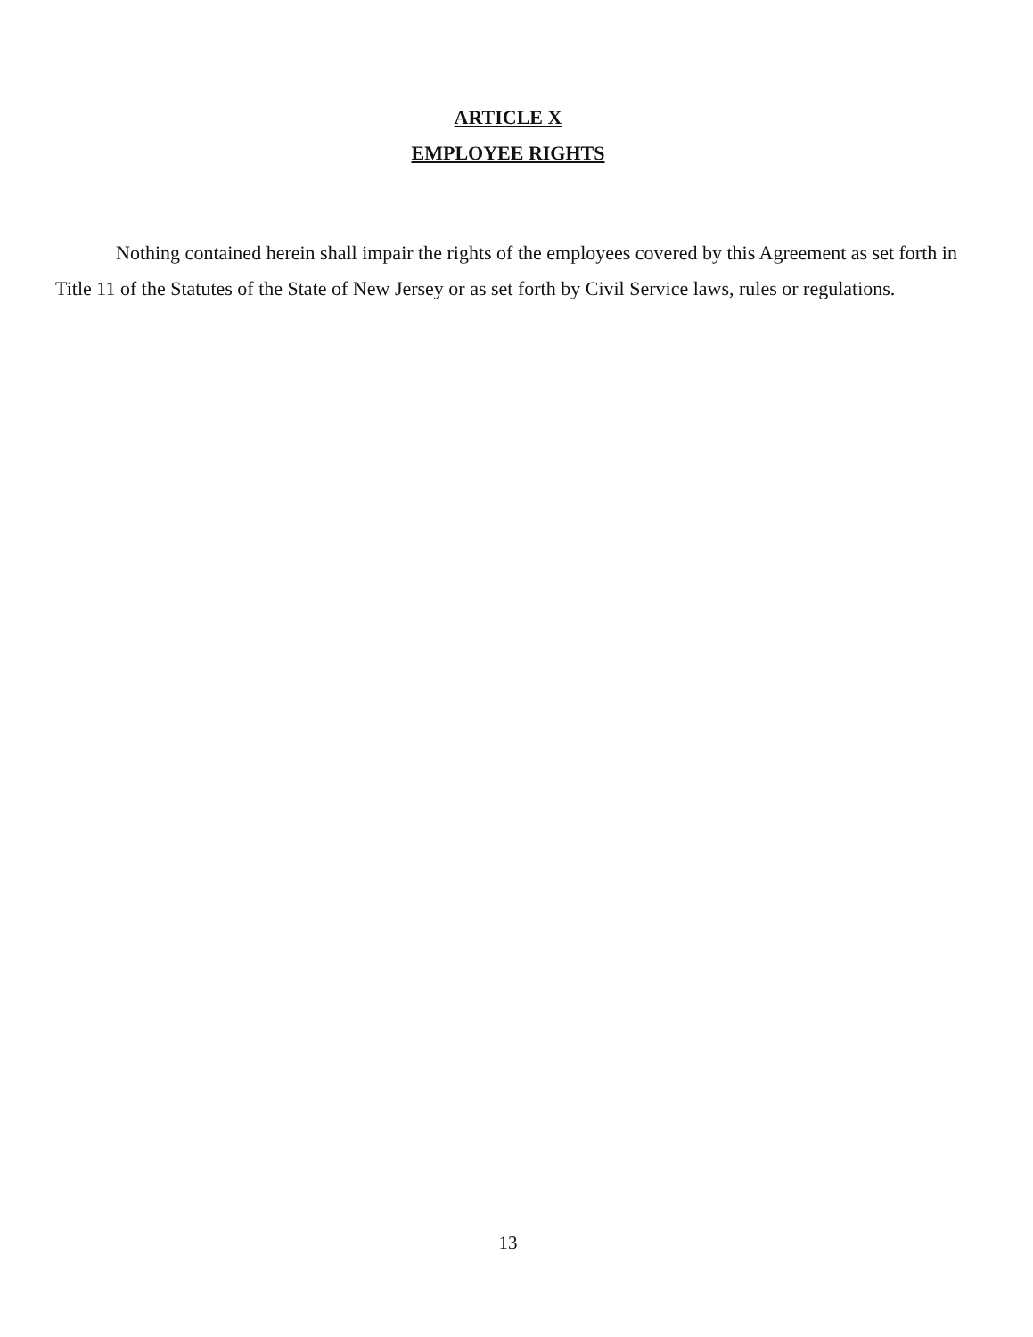ARTICLE X
EMPLOYEE RIGHTS
Nothing contained herein shall impair the rights of the employees covered by this Agreement as set forth in Title 11 of the Statutes of the State of New Jersey or as set forth by Civil Service laws, rules or regulations.
13